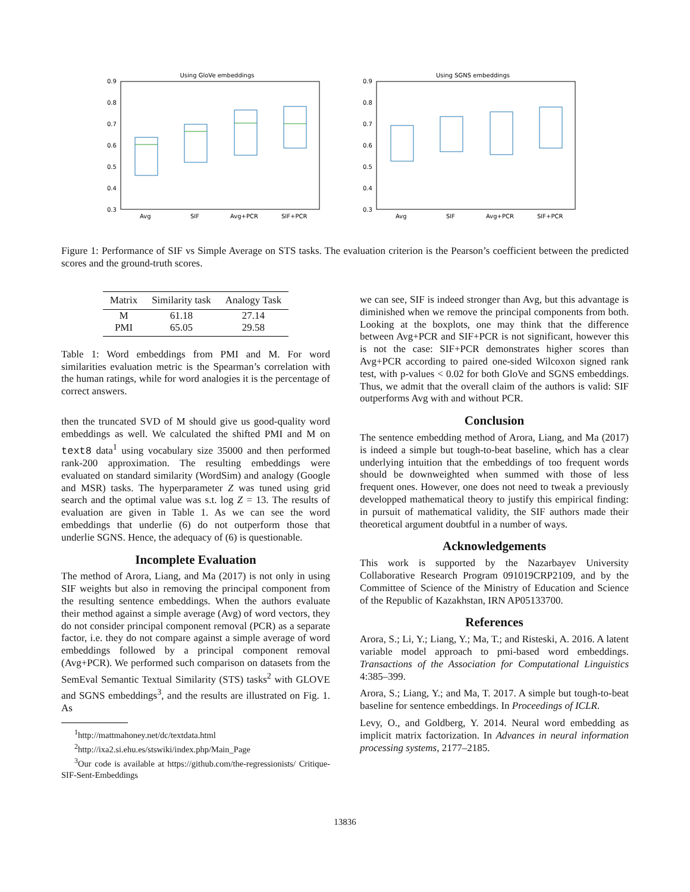Using GloVe embeddings
0.9
0.8
0.7
0.6
0.5
0.4
0.3
Avg
SIF
Avg+PCR
SIF+PCR
Using SGNS embeddings
0.9
0.8
0.7
0.6
0.5
0.4
0.3
Avg
SIF
Avg+PCR
SIF+PCR
Figure 1: Performance of SIF vs Simple Average on STS tasks. The evaluation criterion is the Pearson’s coefficient between the predicted scores and the ground-truth scores.
| Matrix | Similarity task | Analogy Task |
| --- | --- | --- |
| M | 61.18 | 27.14 |
| PMI | 65.05 | 29.58 |
Table 1: Word embeddings from PMI and M. For word similarities evaluation metric is the Spearman’s correlation with the human ratings, while for word analogies it is the percentage of correct answers.
then the truncated SVD of M should give us good-quality word embeddings as well. We calculated the shifted PMI and M on text8 data<sup>1</sup> using vocabulary size 35000 and then performed rank-200 approximation. The resulting embeddings were evaluated on standard similarity (WordSim) and analogy (Google and MSR) tasks. The hyperparameter Z was tuned using grid search and the optimal value was s.t. log Z = 13. The results of evaluation are given in Table 1. As we can see the word embeddings that underlie (6) do not outperform those that underlie SGNS. Hence, the adequacy of (6) is questionable.
Incomplete Evaluation
The method of Arora, Liang, and Ma (2017) is not only in using SIF weights but also in removing the principal component from the resulting sentence embeddings. When the authors evaluate their method against a simple average (Avg) of word vectors, they do not consider principal component removal (PCR) as a separate factor, i.e. they do not compare against a simple average of word embeddings followed by a principal component removal (Avg+PCR). We performed such comparison on datasets from the SemEval Semantic Textual Similarity (STS) tasks<sup>2</sup> with GLOVE and SGNS embeddings<sup>3</sup>, and the results are illustrated on Fig. 1. As
<sup>1</sup> http://mattmahoney.net/dc/textdata.html
<sup>2</sup> http://ixa2.si.ehu.es/stswiki/index.php/Main_Page
<sup>3</sup> Our code is available at https://github.com/the-regressionists/ Critique-SIF-Sent-Embeddings
we can see, SIF is indeed stronger than Avg, but this advantage is diminished when we remove the principal components from both. Looking at the boxplots, one may think that the difference between Avg+PCR and SIF+PCR is not significant, however this is not the case: SIF+PCR demonstrates higher scores than Avg+PCR according to paired one-sided Wilcoxon signed rank test, with p-values < 0.02 for both GloVe and SGNS embeddings. Thus, we admit that the overall claim of the authors is valid: SIF outperforms Avg with and without PCR.
Conclusion
The sentence embedding method of Arora, Liang, and Ma (2017) is indeed a simple but tough-to-beat baseline, which has a clear underlying intuition that the embeddings of too frequent words should be downweighted when summed with those of less frequent ones. However, one does not need to tweak a previously developped mathematical theory to justify this empirical finding: in pursuit of mathematical validity, the SIF authors made their theoretical argument doubtful in a number of ways.
Acknowledgements
This work is supported by the Nazarbayev University Collaborative Research Program 091019CRP2109, and by the Committee of Science of the Ministry of Education and Science of the Republic of Kazakhstan, IRN AP05133700.
References
Arora, S.; Li, Y.; Liang, Y.; Ma, T.; and Risteski, A. 2016. A latent variable model approach to pmi-based word embeddings. Transactions of the Association for Computational Linguistics 4:385–399.
Arora, S.; Liang, Y.; and Ma, T. 2017. A simple but tough-to-beat baseline for sentence embeddings. In Proceedings of ICLR.
Levy, O., and Goldberg, Y. 2014. Neural word embedding as implicit matrix factorization. In Advances in neural information processing systems, 2177–2185.
13836